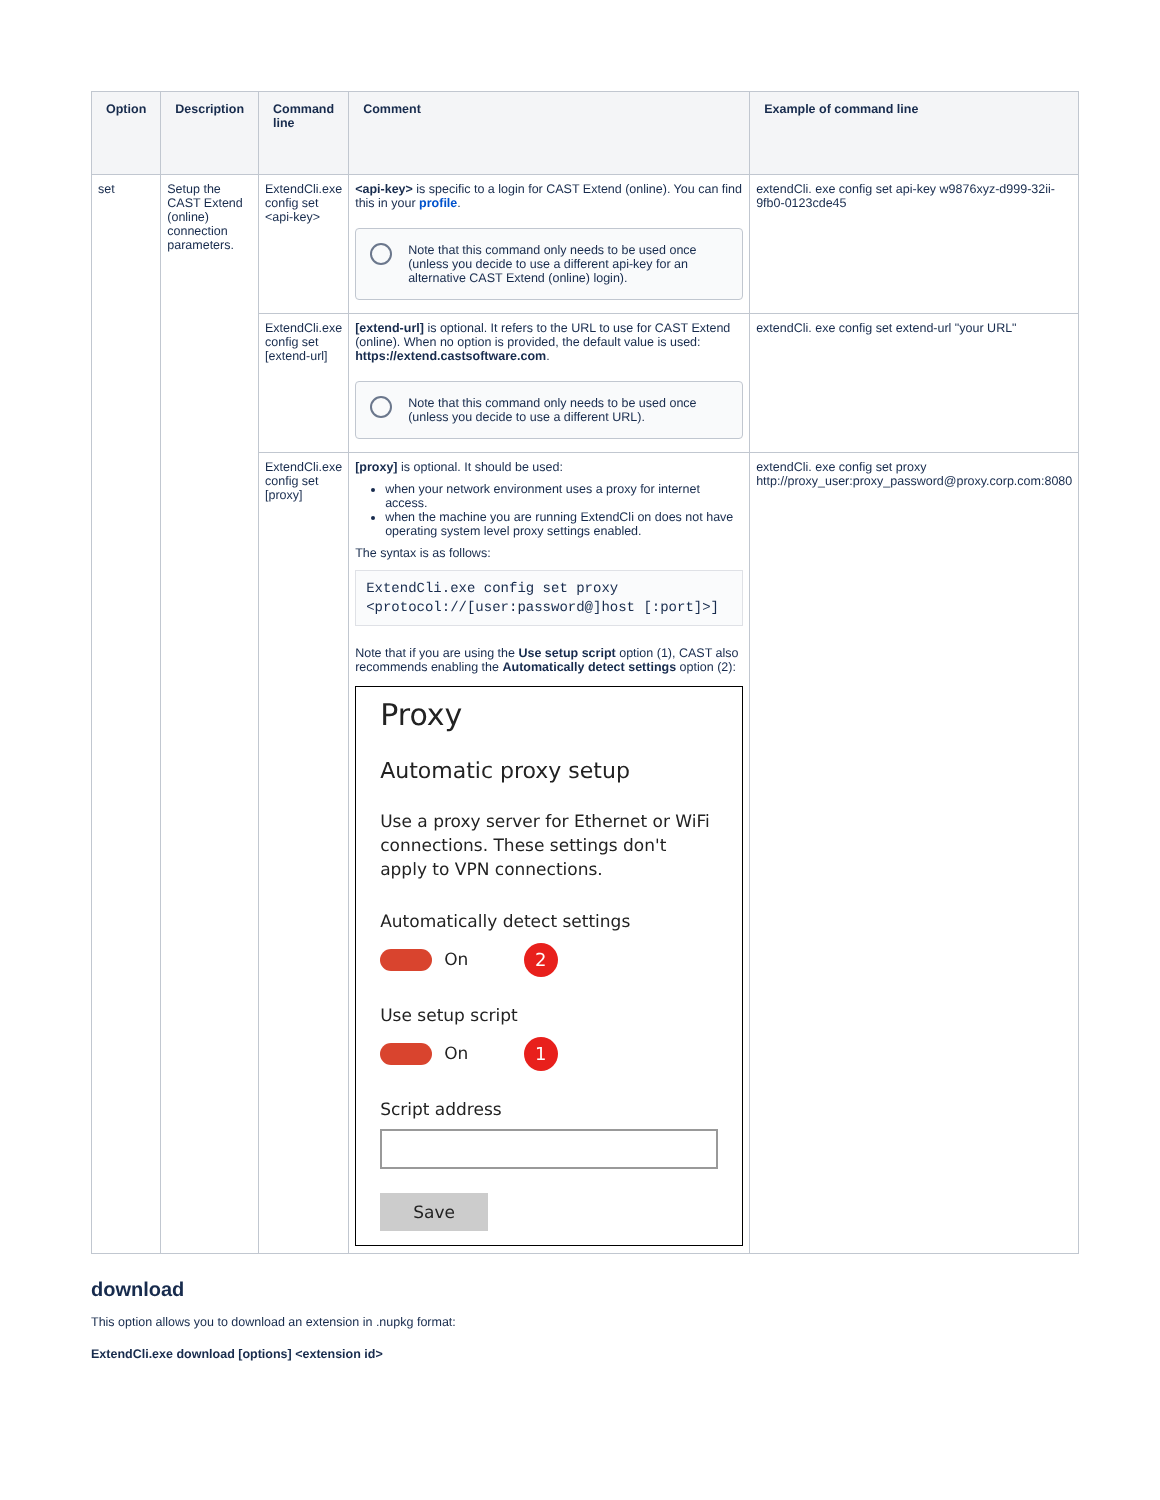| Option | Description | Command line | Comment | Example of command line |
| --- | --- | --- | --- | --- |
| set | Setup the CAST Extend (online) connection parameters. | ExtendCli.exe config set <api-key> | <api-key> is specific to a login for CAST Extend (online). You can find this in your profile . Note that this command only needs to be used once (unless you decide to use a different api-key for an alternative CAST Extend (online) login). | extendCli. exe config set api-key w9876xyz-d999-32ii-9fb0-0123cde45 |
| | | ExtendCli.exe config set [extend-url] | [extend-url] is optional. It refers to the URL to use for CAST Extend (online). When no option is provided, the default value is used: https://extend.castsoftware.com . Note that this command only needs to be used once (unless you decide to use a different URL). | extendCli. exe config set extend-url "your URL" |
| | | ExtendCli.exe config set [proxy] | [proxy] is optional. It should be used: when your network environment uses a proxy for internet access. when the machine you are running ExtendCli on does not have operating system level proxy settings enabled. The syntax is as follows: ExtendCli.exe config set proxy <protocol://[user:password@]host [:port]>] Note that if you are using the Use setup script option (1), CAST also recommends enabling the Automatically detect settings option (2): Proxy Automatic proxy setup Use a proxy server for Ethernet or WiFi connections. These settings don't apply to VPN connections. Automatically detect settings On 2 Use setup script On 1 Script address Save | extendCli. exe config set proxy http://proxy_user:proxy_password@proxy.corp.com:8080 |
download
This option allows you to download an extension in .nupkg format:
ExtendCli.exe download [options] <extension id>